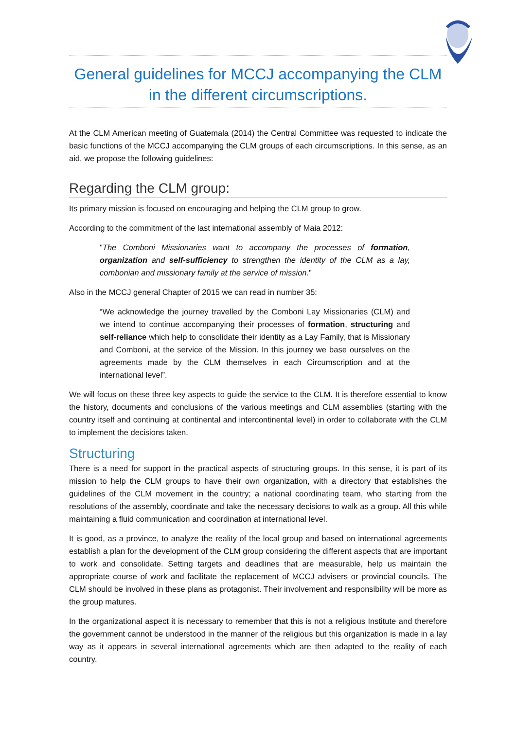General guidelines for MCCJ accompanying the CLM in the different circumscriptions.
At the CLM American meeting of Guatemala (2014) the Central Committee was requested to indicate the basic functions of the MCCJ accompanying the CLM groups of each circumscriptions. In this sense, as an aid, we propose the following guidelines:
Regarding the CLM group:
Its primary mission is focused on encouraging and helping the CLM group to grow.
According to the commitment of the last international assembly of Maia 2012:
"The Comboni Missionaries want to accompany the processes of formation, organization and self-sufficiency to strengthen the identity of the CLM as a lay, combonian and missionary family at the service of mission."
Also in the MCCJ general Chapter of 2015 we can read in number 35:
“We acknowledge the journey travelled by the Comboni Lay Missionaries (CLM) and we intend to continue accompanying their processes of formation, structuring and self-reliance which help to consolidate their identity as a Lay Family, that is Missionary and Comboni, at the service of the Mission. In this journey we base ourselves on the agreements made by the CLM themselves in each Circumscription and at the international level”.
We will focus on these three key aspects to guide the service to the CLM. It is therefore essential to know the history, documents and conclusions of the various meetings and CLM assemblies (starting with the country itself and continuing at continental and intercontinental level) in order to collaborate with the CLM to implement the decisions taken.
Structuring
There is a need for support in the practical aspects of structuring groups. In this sense, it is part of its mission to help the CLM groups to have their own organization, with a directory that establishes the guidelines of the CLM movement in the country; a national coordinating team, who starting from the resolutions of the assembly, coordinate and take the necessary decisions to walk as a group. All this while maintaining a fluid communication and coordination at international level.
It is good, as a province, to analyze the reality of the local group and based on international agreements establish a plan for the development of the CLM group considering the different aspects that are important to work and consolidate. Setting targets and deadlines that are measurable, help us maintain the appropriate course of work and facilitate the replacement of MCCJ advisers or provincial councils. The CLM should be involved in these plans as protagonist. Their involvement and responsibility will be more as the group matures.
In the organizational aspect it is necessary to remember that this is not a religious Institute and therefore the government cannot be understood in the manner of the religious but this organization is made in a lay way as it appears in several international agreements which are then adapted to the reality of each country.